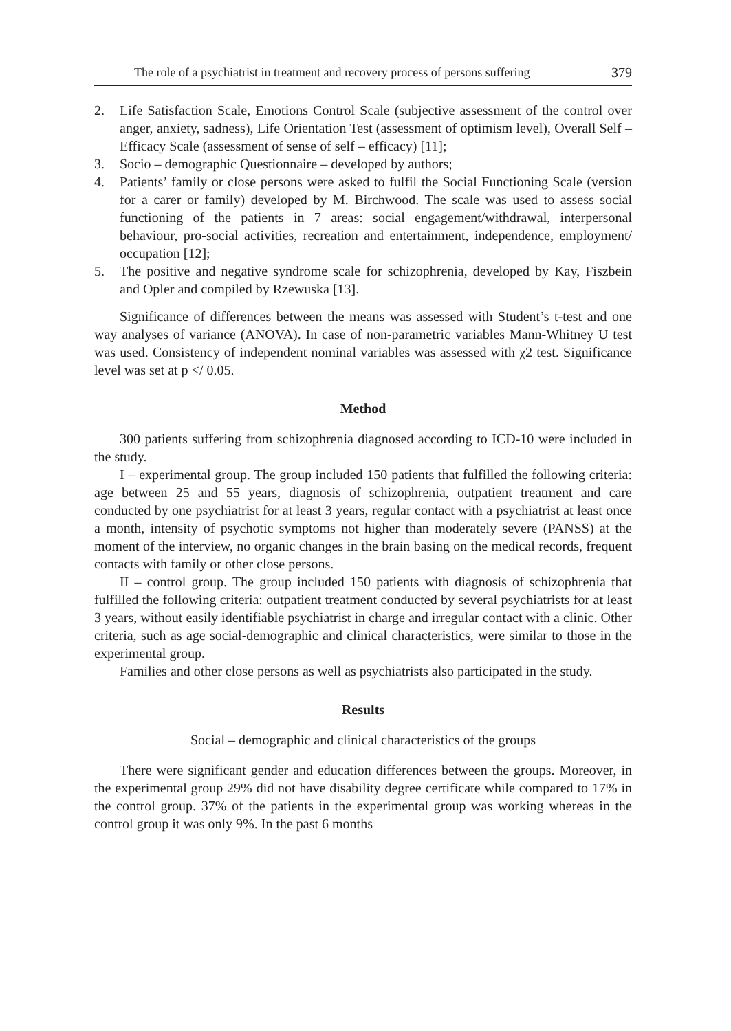The role of a psychiatrist in treatment and recovery process of persons suffering 379
2. Life Satisfaction Scale, Emotions Control Scale (subjective assessment of the control over anger, anxiety, sadness), Life Orientation Test (assessment of optimism level), Overall Self – Efficacy Scale (assessment of sense of self – efficacy) [11];
3. Socio – demographic Questionnaire – developed by authors;
4. Patients’ family or close persons were asked to fulfil the Social Functioning Scale (version for a carer or family) developed by M. Birchwood. The scale was used to assess social functioning of the patients in 7 areas: social engagement/withdrawal, interpersonal behaviour, pro-social activities, recreation and entertainment, independence, employment/ occupation [12];
5. The positive and negative syndrome scale for schizophrenia, developed by Kay, Fiszbein and Opler and compiled by Rzewuska [13].
Significance of differences between the means was assessed with Student’s t-test and one way analyses of variance (ANOVA). In case of non-parametric variables Mann-Whitney U test was used. Consistency of independent nominal variables was assessed with χ2 test. Significance level was set at p </ 0.05.
Method
300 patients suffering from schizophrenia diagnosed according to ICD-10 were included in the study.
I – experimental group. The group included 150 patients that fulfilled the following criteria: age between 25 and 55 years, diagnosis of schizophrenia, outpatient treatment and care conducted by one psychiatrist for at least 3 years, regular contact with a psychiatrist at least once a month, intensity of psychotic symptoms not higher than moderately severe (PANSS) at the moment of the interview, no organic changes in the brain basing on the medical records, frequent contacts with family or other close persons.
II – control group. The group included 150 patients with diagnosis of schizophrenia that fulfilled the following criteria: outpatient treatment conducted by several psychiatrists for at least 3 years, without easily identifiable psychiatrist in charge and irregular contact with a clinic. Other criteria, such as age social-demographic and clinical characteristics, were similar to those in the experimental group.
Families and other close persons as well as psychiatrists also participated in the study.
Results
Social – demographic and clinical characteristics of the groups
There were significant gender and education differences between the groups. Moreover, in the experimental group 29% did not have disability degree certificate while compared to 17% in the control group. 37% of the patients in the experimental group was working whereas in the control group it was only 9%. In the past 6 months